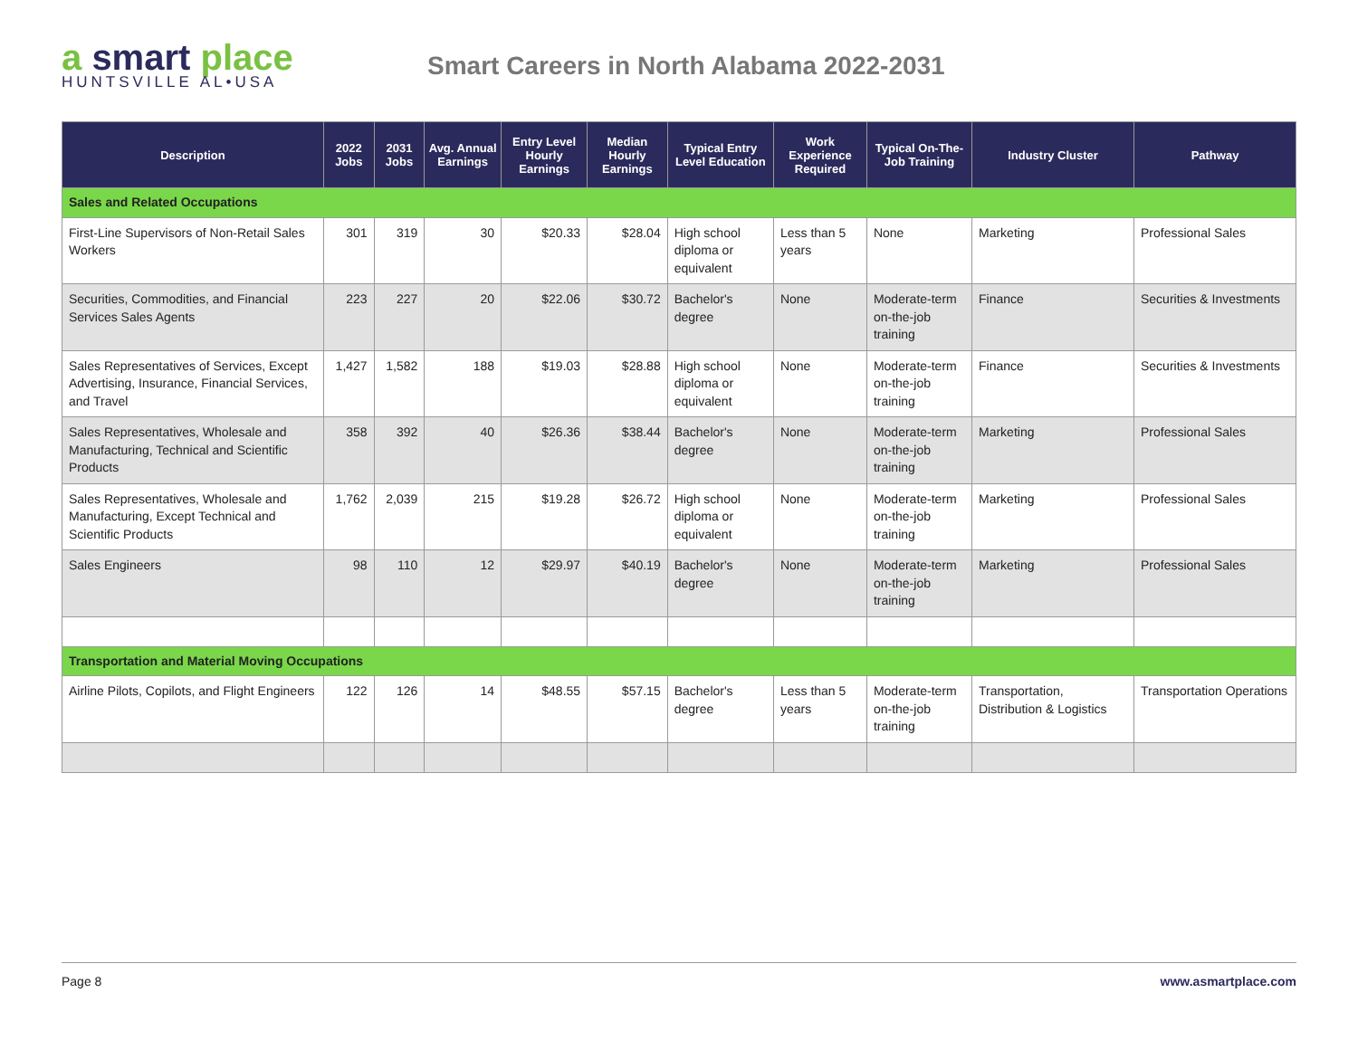a smart place
HUNTSVILLE AL•USA
Smart Careers in North Alabama 2022-2031
| Description | 2022 Jobs | 2031 Jobs | Avg. Annual Earnings | Entry Level Hourly Earnings | Median Hourly Earnings | Typical Entry Level Education | Work Experience Required | Typical On-The-Job Training | Industry Cluster | Pathway |
| --- | --- | --- | --- | --- | --- | --- | --- | --- | --- | --- |
| Sales and Related Occupations | | | | | | | | | | |
| First-Line Supervisors of Non-Retail Sales Workers | 301 | 319 | 30 | $20.33 | $28.04 | High school diploma or equivalent | Less than 5 years | None | Marketing | Professional Sales |
| Securities, Commodities, and Financial Services Sales Agents | 223 | 227 | 20 | $22.06 | $30.72 | Bachelor's degree | None | Moderate-term on-the-job training | Finance | Securities & Investments |
| Sales Representatives of Services, Except Advertising, Insurance, Financial Services, and Travel | 1,427 | 1,582 | 188 | $19.03 | $28.88 | High school diploma or equivalent | None | Moderate-term on-the-job training | Finance | Securities & Investments |
| Sales Representatives, Wholesale and Manufacturing, Technical and Scientific Products | 358 | 392 | 40 | $26.36 | $38.44 | Bachelor's degree | None | Moderate-term on-the-job training | Marketing | Professional Sales |
| Sales Representatives, Wholesale and Manufacturing, Except Technical and Scientific Products | 1,762 | 2,039 | 215 | $19.28 | $26.72 | High school diploma or equivalent | None | Moderate-term on-the-job training | Marketing | Professional Sales |
| Sales Engineers | 98 | 110 | 12 | $29.97 | $40.19 | Bachelor's degree | None | Moderate-term on-the-job training | Marketing | Professional Sales |
| Transportation and Material Moving Occupations | | | | | | | | | | |
| Airline Pilots, Copilots, and Flight Engineers | 122 | 126 | 14 | $48.55 | $57.15 | Bachelor's degree | Less than 5 years | Moderate-term on-the-job training | Transportation, Distribution & Logistics | Transportation Operations |
Page 8 www.asmartplace.com